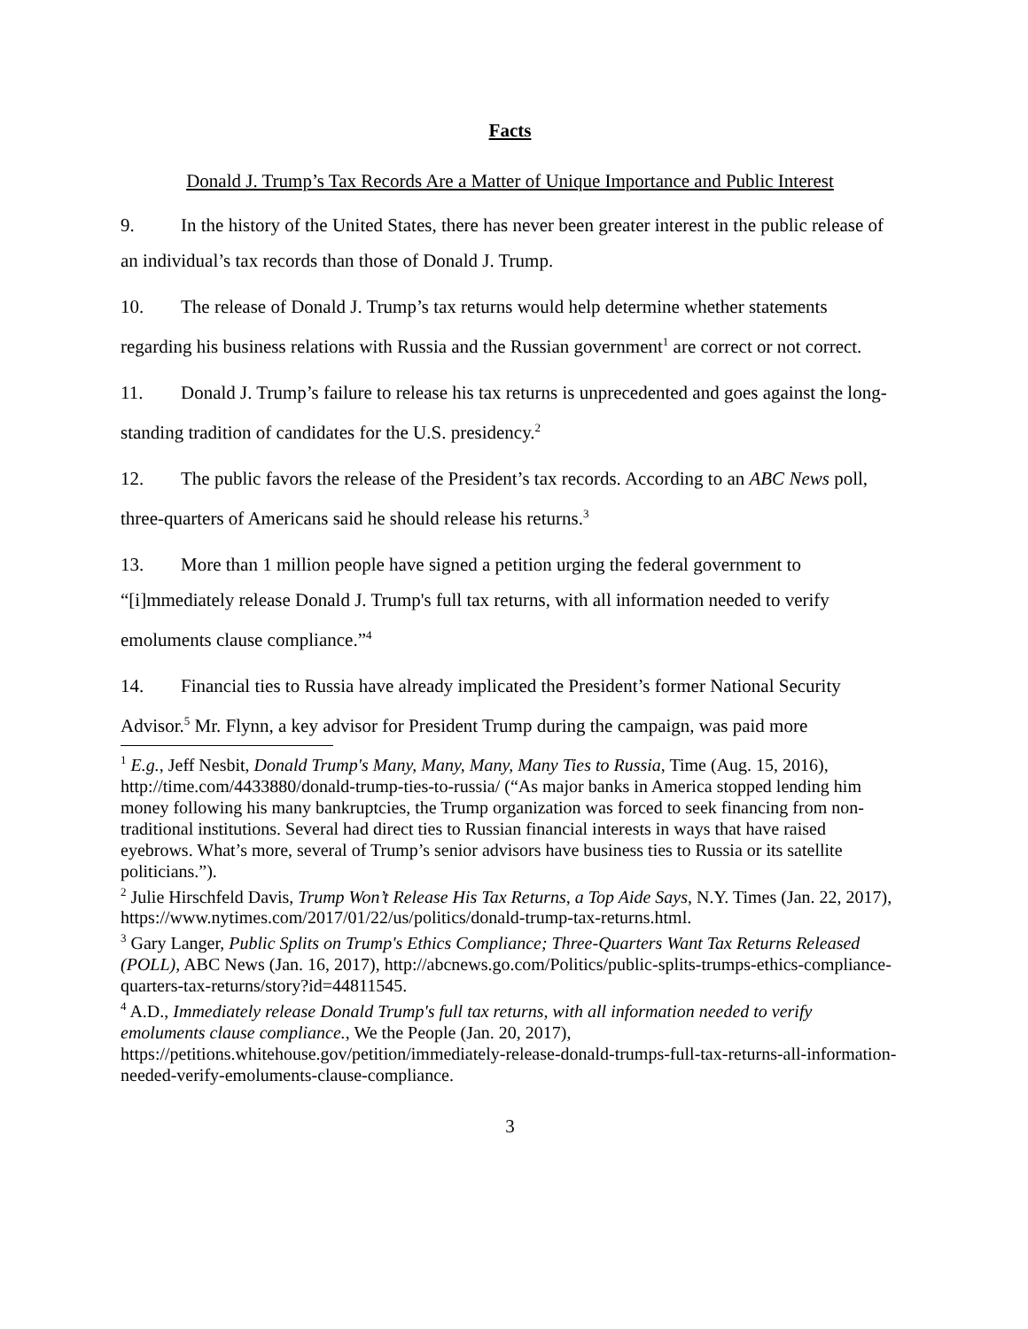Facts
Donald J. Trump’s Tax Records Are a Matter of Unique Importance and Public Interest
9. In the history of the United States, there has never been greater interest in the public release of an individual’s tax records than those of Donald J. Trump.
10. The release of Donald J. Trump’s tax returns would help determine whether statements regarding his business relations with Russia and the Russian government<sup>1</sup> are correct or not correct.
11. Donald J. Trump’s failure to release his tax returns is unprecedented and goes against the long-standing tradition of candidates for the U.S. presidency.<sup>2</sup>
12. The public favors the release of the President’s tax records. According to an ABC News poll, three-quarters of Americans said he should release his returns.<sup>3</sup>
13. More than 1 million people have signed a petition urging the federal government to “[i]mmediately release Donald J. Trump's full tax returns, with all information needed to verify emoluments clause compliance.”<sup>4</sup>
14. Financial ties to Russia have already implicated the President’s former National Security Advisor.<sup>5</sup> Mr. Flynn, a key advisor for President Trump during the campaign, was paid more
<sup>1</sup> E.g., Jeff Nesbit, Donald Trump's Many, Many, Many, Many Ties to Russia, Time (Aug. 15, 2016), http://time.com/4433880/donald-trump-ties-to-russia/ (“As major banks in America stopped lending him money following his many bankruptcies, the Trump organization was forced to seek financing from non-traditional institutions. Several had direct ties to Russian financial interests in ways that have raised eyebrows. What’s more, several of Trump’s senior advisors have business ties to Russia or its satellite politicians.”).
<sup>2</sup> Julie Hirschfeld Davis, Trump Won’t Release His Tax Returns, a Top Aide Says, N.Y. Times (Jan. 22, 2017), https://www.nytimes.com/2017/01/22/us/politics/donald-trump-tax-returns.html.
<sup>3</sup> Gary Langer, Public Splits on Trump's Ethics Compliance; Three-Quarters Want Tax Returns Released (POLL), ABC News (Jan. 16, 2017), http://abcnews.go.com/Politics/public-splits-trumps-ethics-compliance-quarters-tax-returns/story?id=44811545.
<sup>4</sup> A.D., Immediately release Donald Trump's full tax returns, with all information needed to verify emoluments clause compliance., We the People (Jan. 20, 2017), https://petitions.whitehouse.gov/petition/immediately-release-donald-trumps-full-tax-returns-all-information-needed-verify-emoluments-clause-compliance.
3